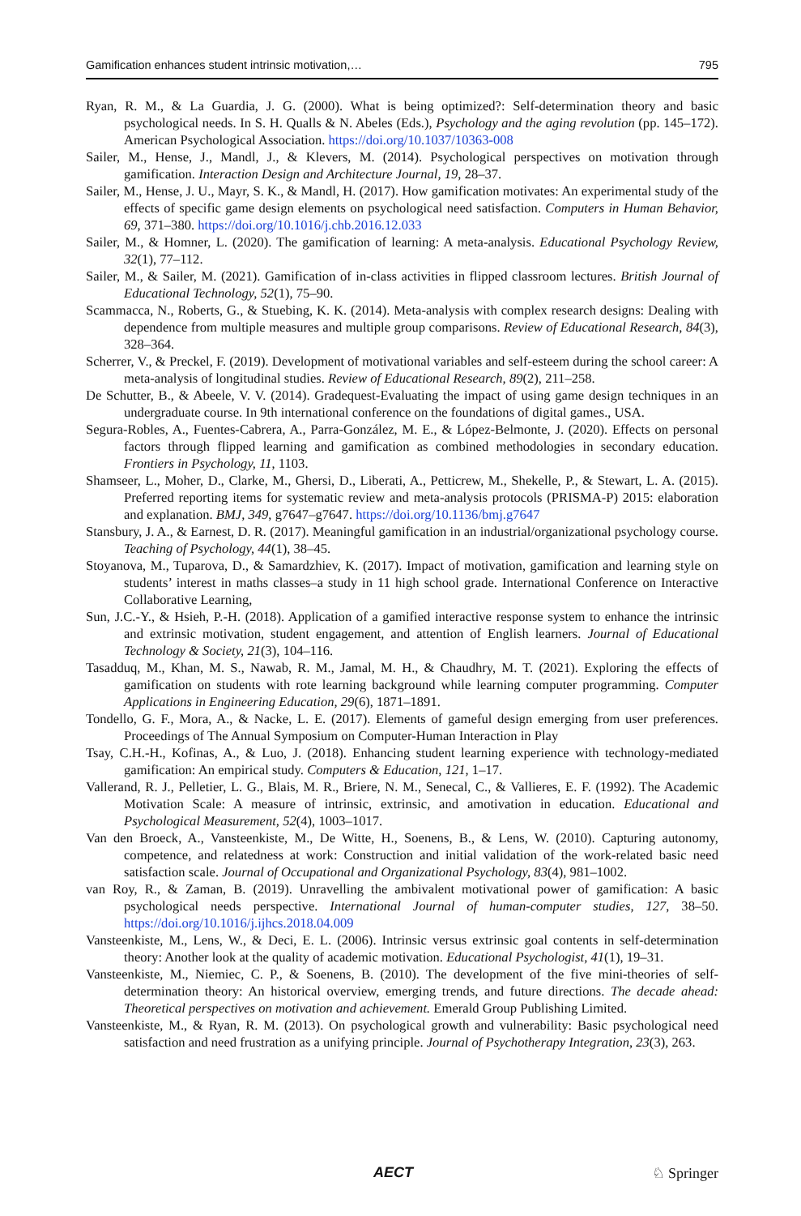Gamification enhances student intrinsic motivation,… 795
Ryan, R. M., & La Guardia, J. G. (2000). What is being optimized?: Self-determination theory and basic psychological needs. In S. H. Qualls & N. Abeles (Eds.), Psychology and the aging revolution (pp. 145–172). American Psychological Association. https://doi.org/10.1037/10363-008
Sailer, M., Hense, J., Mandl, J., & Klevers, M. (2014). Psychological perspectives on motivation through gamification. Interaction Design and Architecture Journal, 19, 28–37.
Sailer, M., Hense, J. U., Mayr, S. K., & Mandl, H. (2017). How gamification motivates: An experimental study of the effects of specific game design elements on psychological need satisfaction. Computers in Human Behavior, 69, 371–380. https://doi.org/10.1016/j.chb.2016.12.033
Sailer, M., & Homner, L. (2020). The gamification of learning: A meta-analysis. Educational Psychology Review, 32(1), 77–112.
Sailer, M., & Sailer, M. (2021). Gamification of in-class activities in flipped classroom lectures. British Journal of Educational Technology, 52(1), 75–90.
Scammacca, N., Roberts, G., & Stuebing, K. K. (2014). Meta-analysis with complex research designs: Dealing with dependence from multiple measures and multiple group comparisons. Review of Educational Research, 84(3), 328–364.
Scherrer, V., & Preckel, F. (2019). Development of motivational variables and self-esteem during the school career: A meta-analysis of longitudinal studies. Review of Educational Research, 89(2), 211–258.
De Schutter, B., & Abeele, V. V. (2014). Gradequest-Evaluating the impact of using game design techniques in an undergraduate course. In 9th international conference on the foundations of digital games., USA.
Segura-Robles, A., Fuentes-Cabrera, A., Parra-González, M. E., & López-Belmonte, J. (2020). Effects on personal factors through flipped learning and gamification as combined methodologies in secondary education. Frontiers in Psychology, 11, 1103.
Shamseer, L., Moher, D., Clarke, M., Ghersi, D., Liberati, A., Petticrew, M., Shekelle, P., & Stewart, L. A. (2015). Preferred reporting items for systematic review and meta-analysis protocols (PRISMA-P) 2015: elaboration and explanation. BMJ, 349, g7647–g7647. https://doi.org/10.1136/bmj.g7647
Stansbury, J. A., & Earnest, D. R. (2017). Meaningful gamification in an industrial/organizational psychology course. Teaching of Psychology, 44(1), 38–45.
Stoyanova, M., Tuparova, D., & Samardzhiev, K. (2017). Impact of motivation, gamification and learning style on students’ interest in maths classes–a study in 11 high school grade. International Conference on Interactive Collaborative Learning,
Sun, J.C.-Y., & Hsieh, P.-H. (2018). Application of a gamified interactive response system to enhance the intrinsic and extrinsic motivation, student engagement, and attention of English learners. Journal of Educational Technology & Society, 21(3), 104–116.
Tasadduq, M., Khan, M. S., Nawab, R. M., Jamal, M. H., & Chaudhry, M. T. (2021). Exploring the effects of gamification on students with rote learning background while learning computer programming. Computer Applications in Engineering Education, 29(6), 1871–1891.
Tondello, G. F., Mora, A., & Nacke, L. E. (2017). Elements of gameful design emerging from user preferences. Proceedings of The Annual Symposium on Computer-Human Interaction in Play
Tsay, C.H.-H., Kofinas, A., & Luo, J. (2018). Enhancing student learning experience with technology-mediated gamification: An empirical study. Computers & Education, 121, 1–17.
Vallerand, R. J., Pelletier, L. G., Blais, M. R., Briere, N. M., Senecal, C., & Vallieres, E. F. (1992). The Academic Motivation Scale: A measure of intrinsic, extrinsic, and amotivation in education. Educational and Psychological Measurement, 52(4), 1003–1017.
Van den Broeck, A., Vansteenkiste, M., De Witte, H., Soenens, B., & Lens, W. (2010). Capturing autonomy, competence, and relatedness at work: Construction and initial validation of the work-related basic need satisfaction scale. Journal of Occupational and Organizational Psychology, 83(4), 981–1002.
van Roy, R., & Zaman, B. (2019). Unravelling the ambivalent motivational power of gamification: A basic psychological needs perspective. International Journal of human-computer studies, 127, 38–50. https://doi.org/10.1016/j.ijhcs.2018.04.009
Vansteenkiste, M., Lens, W., & Deci, E. L. (2006). Intrinsic versus extrinsic goal contents in self-determination theory: Another look at the quality of academic motivation. Educational Psychologist, 41(1), 19–31.
Vansteenkiste, M., Niemiec, C. P., & Soenens, B. (2010). The development of the five mini-theories of self-determination theory: An historical overview, emerging trends, and future directions. The decade ahead: Theoretical perspectives on motivation and achievement. Emerald Group Publishing Limited.
Vansteenkiste, M., & Ryan, R. M. (2013). On psychological growth and vulnerability: Basic psychological need satisfaction and need frustration as a unifying principle. Journal of Psychotherapy Integration, 23(3), 263.
AECT ♘ Springer